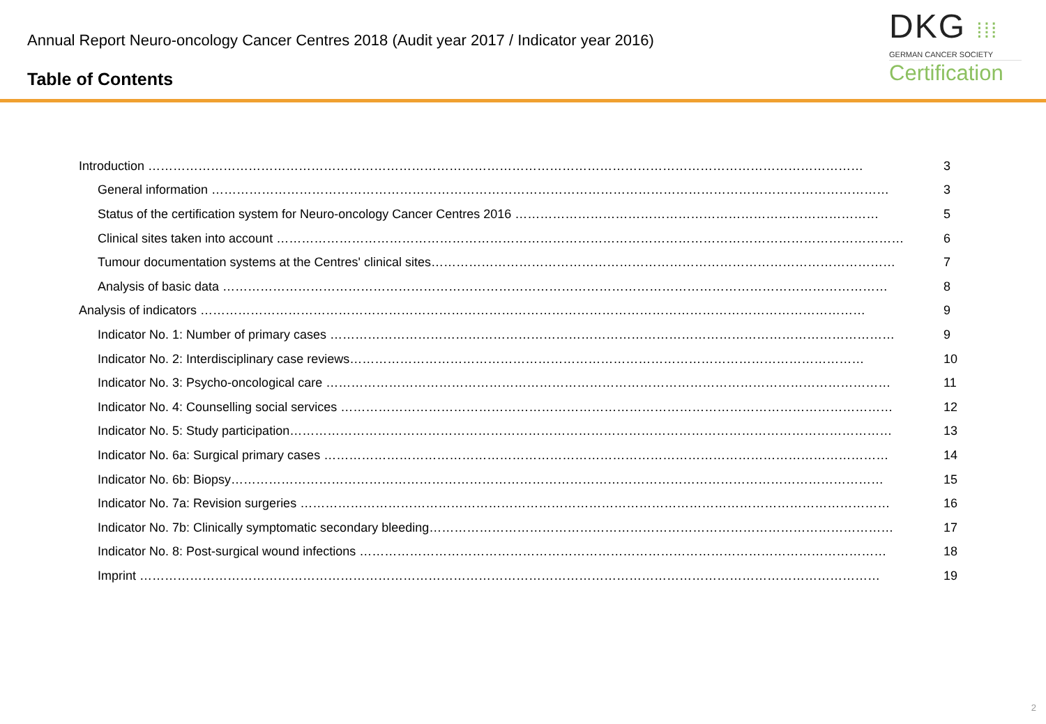Annual Report Neuro-oncology Cancer Centres 2018 (Audit year 2017 / Indicator year 2016)
Table of Contents
DKG ⁞⁞⁞
GERMAN CANCER SOCIETY
Certification
Introduction ……………………………………………………………………………………………………………………………………………………… 3
General information ……………………………………………………………………………………………………………………………………………… 3
Status of the certification system for Neuro-oncology Cancer Centres 2016 …………………………………………………………………………… 5
Clinical sites taken into account …………………………………………………………………………………………………………………………………… 6
Tumour documentation systems at the Centres' clinical sites………………………………………………………………………………………………… 7
Analysis of basic data …………………………………………………………………………………………………………………………………………… 8
Analysis of indicators …………………………………………………………………………………………………………………………………………… 9
Indicator No. 1: Number of primary cases ……………………………………………………………………………………………………………………… 9
Indicator No. 2: Interdisciplinary case reviews…………………………………………………………………………………………………………… 10
Indicator No. 3: Psycho-oncological care ……………………………………………………………………………………………………………………… 11
Indicator No. 4: Counselling social services …………………………………………………………………………………………………………………… 12
Indicator No. 5: Study participation……………………………………………………………………………………………………………………………… 13
Indicator No. 6a: Surgical primary cases ……………………………………………………………………………………………………………………… 14
Indicator No. 6b: Biopsy………………………………………………………………………………………………………………………………………… 15
Indicator No. 7a: Revision surgeries …………………………………………………………………………………………………………………………… 16
Indicator No. 7b: Clinically symptomatic secondary bleeding………………………………………………………………………………………………… 17
Indicator No. 8: Post-surgical wound infections ……………………………………………………………………………………………………………… 18
Imprint …………………………………………………………………………………………………………………………………………………………… 19
2